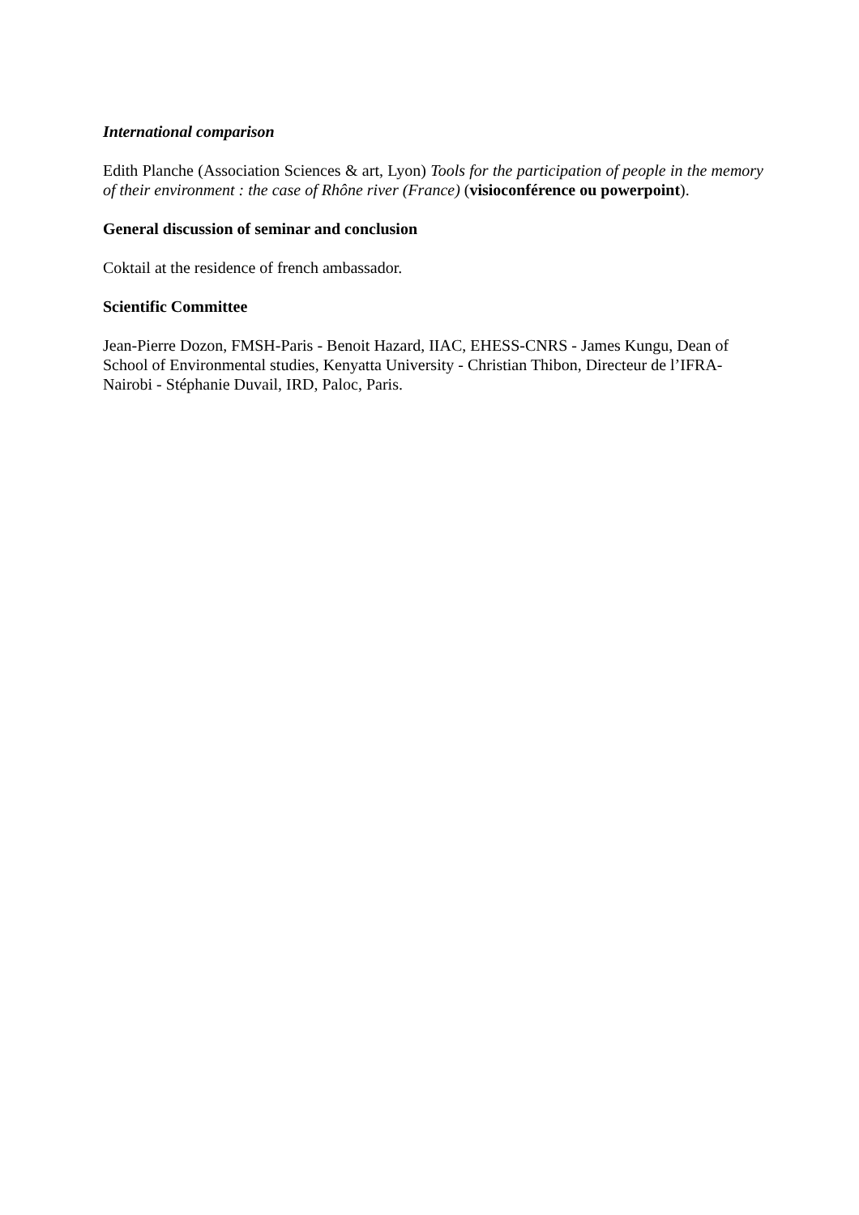International comparison
Edith Planche (Association Sciences & art, Lyon) Tools for the participation of people in the memory of their environment : the case of Rhône river (France) (visioconférence ou powerpoint).
General discussion of seminar and conclusion
Coktail at the residence of french ambassador.
Scientific Committee
Jean-Pierre Dozon, FMSH-Paris - Benoit Hazard, IIAC, EHESS-CNRS - James Kungu, Dean of School of Environmental studies, Kenyatta University - Christian Thibon, Directeur de l’IFRA-Nairobi - Stéphanie Duvail, IRD, Paloc, Paris.